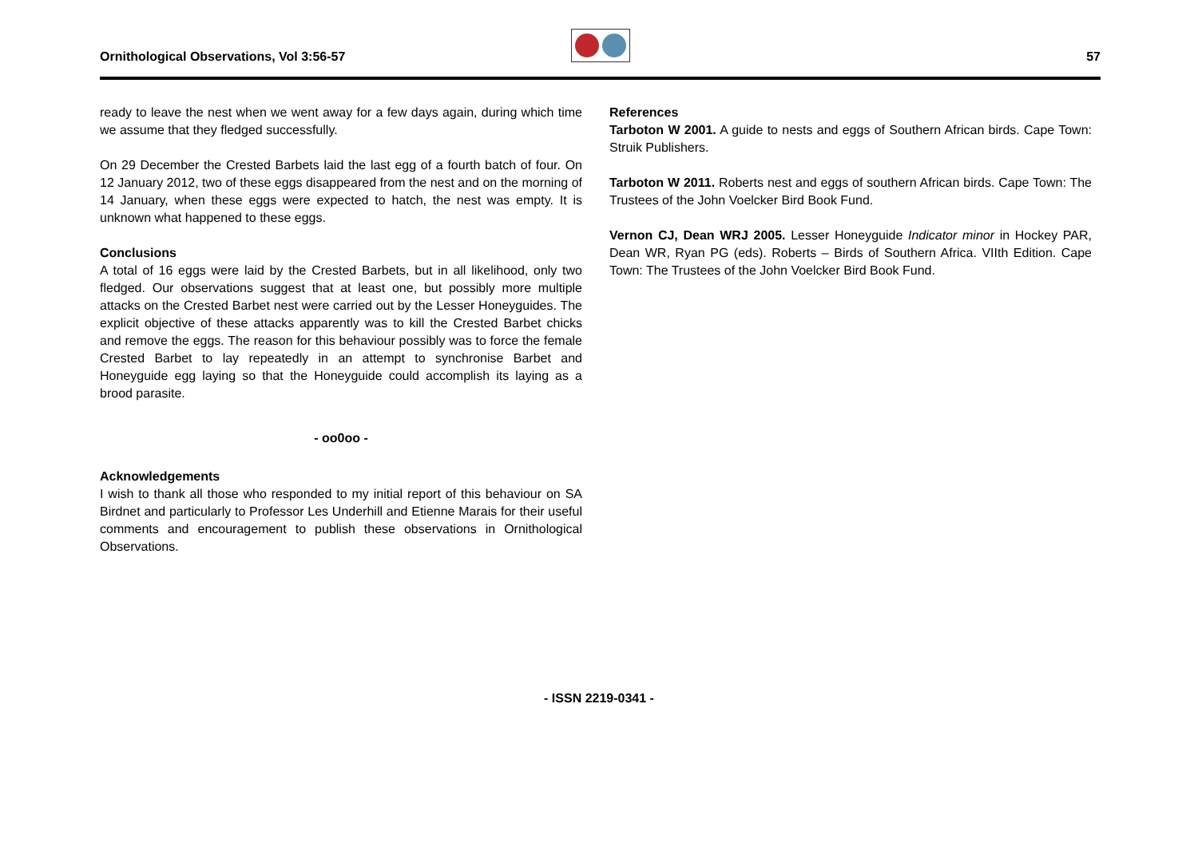Ornithological Observations, Vol 3:56-57 57
ready to leave the nest when we went away for a few days again, during which time we assume that they fledged successfully.
On 29 December the Crested Barbets laid the last egg of a fourth batch of four. On 12 January 2012, two of these eggs disappeared from the nest and on the morning of 14 January, when these eggs were expected to hatch, the nest was empty. It is unknown what happened to these eggs.
Conclusions
A total of 16 eggs were laid by the Crested Barbets, but in all likelihood, only two fledged. Our observations suggest that at least one, but possibly more multiple attacks on the Crested Barbet nest were carried out by the Lesser Honeyguides. The explicit objective of these attacks apparently was to kill the Crested Barbet chicks and remove the eggs. The reason for this behaviour possibly was to force the female Crested Barbet to lay repeatedly in an attempt to synchronise Barbet and Honeyguide egg laying so that the Honeyguide could accomplish its laying as a brood parasite.
- oo0oo -
Acknowledgements
I wish to thank all those who responded to my initial report of this behaviour on SA Birdnet and particularly to Professor Les Underhill and Etienne Marais for their useful comments and encouragement to publish these observations in Ornithological Observations.
References
Tarboton W 2001. A guide to nests and eggs of Southern African birds. Cape Town: Struik Publishers.
Tarboton W 2011. Roberts nest and eggs of southern African birds. Cape Town: The Trustees of the John Voelcker Bird Book Fund.
Vernon CJ, Dean WRJ 2005. Lesser Honeyguide Indicator minor in Hockey PAR, Dean WR, Ryan PG (eds). Roberts – Birds of Southern Africa. VIIth Edition. Cape Town: The Trustees of the John Voelcker Bird Book Fund.
- ISSN 2219-0341 -